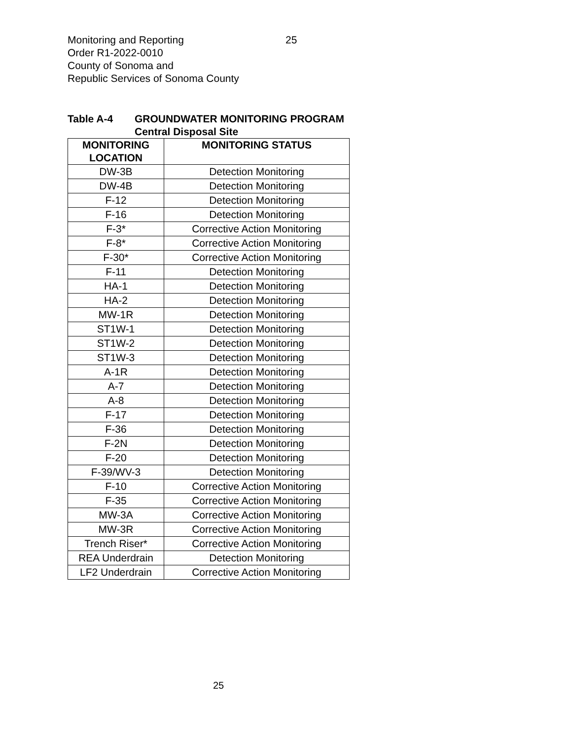Monitoring and Reporting 25
Order R1-2022-0010
County of Sonoma and
Republic Services of Sonoma County
Table A-4 GROUNDWATER MONITORING PROGRAM
Central Disposal Site
| MONITORING LOCATION | MONITORING STATUS |
| --- | --- |
| DW-3B | Detection Monitoring |
| DW-4B | Detection Monitoring |
| F-12 | Detection Monitoring |
| F-16 | Detection Monitoring |
| F-3* | Corrective Action Monitoring |
| F-8* | Corrective Action Monitoring |
| F-30* | Corrective Action Monitoring |
| F-11 | Detection Monitoring |
| HA-1 | Detection Monitoring |
| HA-2 | Detection Monitoring |
| MW-1R | Detection Monitoring |
| ST1W-1 | Detection Monitoring |
| ST1W-2 | Detection Monitoring |
| ST1W-3 | Detection Monitoring |
| A-1R | Detection Monitoring |
| A-7 | Detection Monitoring |
| A-8 | Detection Monitoring |
| F-17 | Detection Monitoring |
| F-36 | Detection Monitoring |
| F-2N | Detection Monitoring |
| F-20 | Detection Monitoring |
| F-39/WV-3 | Detection Monitoring |
| F-10 | Corrective Action Monitoring |
| F-35 | Corrective Action Monitoring |
| MW-3A | Corrective Action Monitoring |
| MW-3R | Corrective Action Monitoring |
| Trench Riser* | Corrective Action Monitoring |
| REA Underdrain | Detection Monitoring |
| LF2 Underdrain | Corrective Action Monitoring |
25